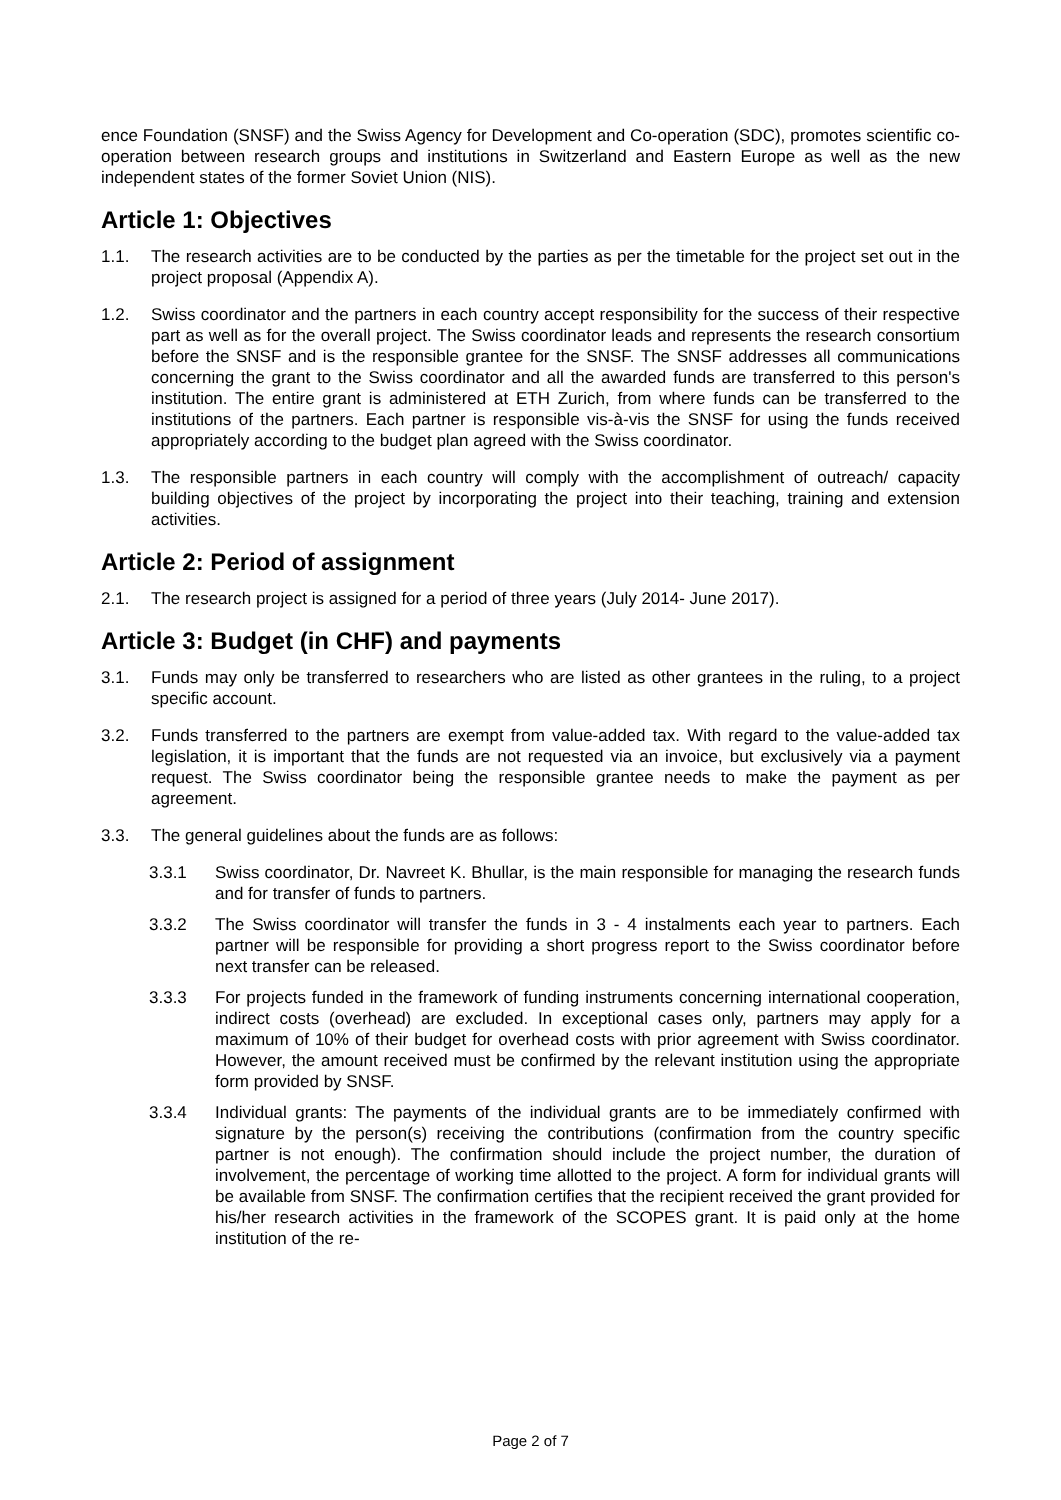ence Foundation (SNSF) and the Swiss Agency for Development and Co-operation (SDC), promotes scientific co-operation between research groups and institutions in Switzerland and Eastern Europe as well as the new independent states of the former Soviet Union (NIS).
Article 1: Objectives
1.1. The research activities are to be conducted by the parties as per the timetable for the project set out in the project proposal (Appendix A).
1.2. Swiss coordinator and the partners in each country accept responsibility for the success of their respective part as well as for the overall project. The Swiss coordinator leads and represents the research consortium before the SNSF and is the responsible grantee for the SNSF. The SNSF addresses all communications concerning the grant to the Swiss coordinator and all the awarded funds are transferred to this person's institution. The entire grant is administered at ETH Zurich, from where funds can be transferred to the institutions of the partners. Each partner is responsible vis-à-vis the SNSF for using the funds received appropriately according to the budget plan agreed with the Swiss coordinator.
1.3. The responsible partners in each country will comply with the accomplishment of outreach/ capacity building objectives of the project by incorporating the project into their teaching, training and extension activities.
Article 2: Period of assignment
2.1. The research project is assigned for a period of three years (July 2014- June 2017).
Article 3: Budget (in CHF) and payments
3.1. Funds may only be transferred to researchers who are listed as other grantees in the ruling, to a project specific account.
3.2. Funds transferred to the partners are exempt from value-added tax. With regard to the value-added tax legislation, it is important that the funds are not requested via an invoice, but exclusively via a payment request. The Swiss coordinator being the responsible grantee needs to make the payment as per agreement.
3.3. The general guidelines about the funds are as follows:
3.3.1 Swiss coordinator, Dr. Navreet K. Bhullar, is the main responsible for managing the research funds and for transfer of funds to partners.
3.3.2 The Swiss coordinator will transfer the funds in 3 - 4 instalments each year to partners. Each partner will be responsible for providing a short progress report to the Swiss coordinator before next transfer can be released.
3.3.3 For projects funded in the framework of funding instruments concerning international cooperation, indirect costs (overhead) are excluded. In exceptional cases only, partners may apply for a maximum of 10% of their budget for overhead costs with prior agreement with Swiss coordinator. However, the amount received must be confirmed by the relevant institution using the appropriate form provided by SNSF.
3.3.4 Individual grants: The payments of the individual grants are to be immediately confirmed with signature by the person(s) receiving the contributions (confirmation from the country specific partner is not enough). The confirmation should include the project number, the duration of involvement, the percentage of working time allotted to the project. A form for individual grants will be available from SNSF. The confirmation certifies that the recipient received the grant provided for his/her research activities in the framework of the SCOPES grant. It is paid only at the home institution of the re-
Page 2 of 7